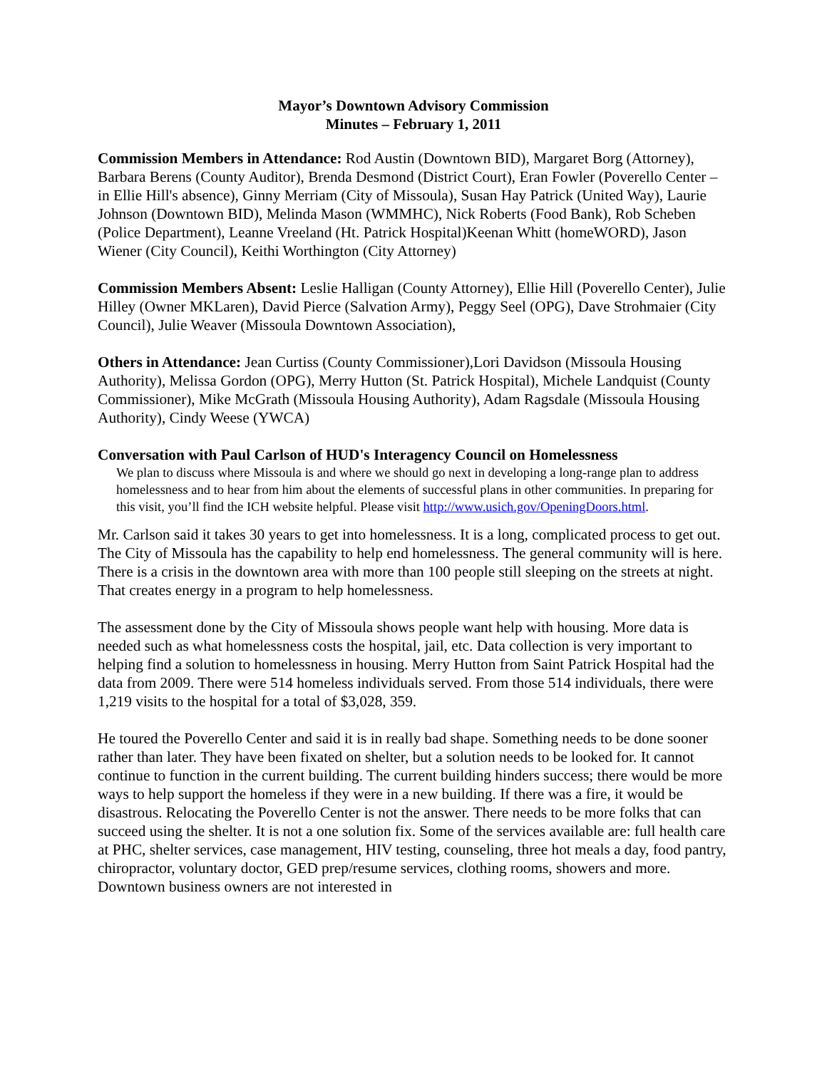Mayor’s Downtown Advisory Commission
Minutes – February 1, 2011
Commission Members in Attendance: Rod Austin (Downtown BID), Margaret Borg (Attorney), Barbara Berens (County Auditor), Brenda Desmond (District Court), Eran Fowler (Poverello Center – in Ellie Hill's absence), Ginny Merriam (City of Missoula), Susan Hay Patrick (United Way), Laurie Johnson (Downtown BID), Melinda Mason (WMMHC), Nick Roberts (Food Bank), Rob Scheben (Police Department), Leanne Vreeland (Ht. Patrick Hospital)Keenan Whitt (homeWORD), Jason Wiener (City Council), Keithi Worthington (City Attorney)
Commission Members Absent: Leslie Halligan (County Attorney), Ellie Hill (Poverello Center), Julie Hilley (Owner MKLaren), David Pierce (Salvation Army), Peggy Seel (OPG), Dave Strohmaier (City Council), Julie Weaver (Missoula Downtown Association),
Others in Attendance: Jean Curtiss (County Commissioner),Lori Davidson (Missoula Housing Authority), Melissa Gordon (OPG), Merry Hutton (St. Patrick Hospital), Michele Landquist (County Commissioner), Mike McGrath (Missoula Housing Authority), Adam Ragsdale (Missoula Housing Authority), Cindy Weese (YWCA)
Conversation with Paul Carlson of HUD's Interagency Council on Homelessness
We plan to discuss where Missoula is and where we should go next in developing a long-range plan to address homelessness and to hear from him about the elements of successful plans in other communities. In preparing for this visit, you’ll find the ICH website helpful. Please visit http://www.usich.gov/OpeningDoors.html.
Mr. Carlson said it takes 30 years to get into homelessness. It is a long, complicated process to get out. The City of Missoula has the capability to help end homelessness. The general community will is here. There is a crisis in the downtown area with more than 100 people still sleeping on the streets at night. That creates energy in a program to help homelessness.
The assessment done by the City of Missoula shows people want help with housing. More data is needed such as what homelessness costs the hospital, jail, etc. Data collection is very important to helping find a solution to homelessness in housing. Merry Hutton from Saint Patrick Hospital had the data from 2009. There were 514 homeless individuals served. From those 514 individuals, there were 1,219 visits to the hospital for a total of $3,028, 359.
He toured the Poverello Center and said it is in really bad shape. Something needs to be done sooner rather than later. They have been fixated on shelter, but a solution needs to be looked for. It cannot continue to function in the current building. The current building hinders success; there would be more ways to help support the homeless if they were in a new building. If there was a fire, it would be disastrous. Relocating the Poverello Center is not the answer. There needs to be more folks that can succeed using the shelter. It is not a one solution fix. Some of the services available are: full health care at PHC, shelter services, case management, HIV testing, counseling, three hot meals a day, food pantry, chiropractor, voluntary doctor, GED prep/resume services, clothing rooms, showers and more. Downtown business owners are not interested in